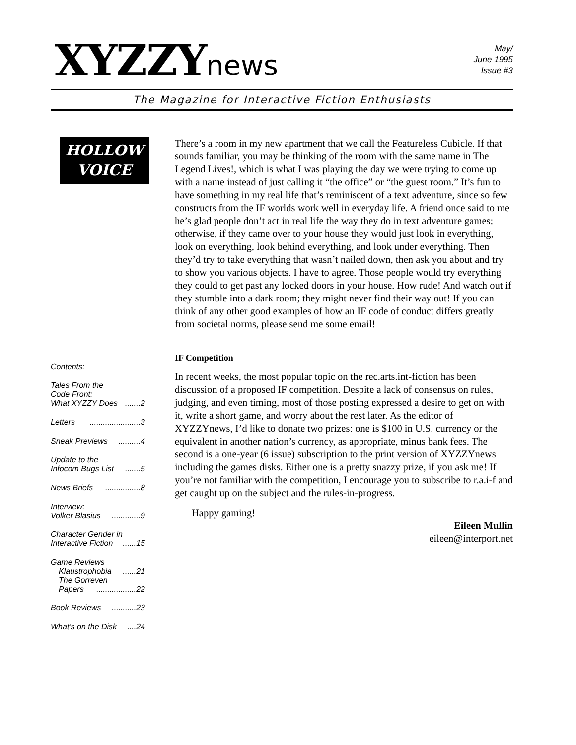XYZZYnews
May/
June 1995
Issue #3
The Magazine for Interactive Fiction Enthusiasts
HOLLOW
VOICE
Contents:
Tales From the
Code Front:
What XYZZY Does.......2
Letters.......................3
Sneak Previews..........4
Update to the
Infocom Bugs List.......5
News Briefs................8
Interview:
Volker Blasius.............9
Character Gender in
Interactive Fiction......15
Game Reviews
Klaustrophobia......21
The Gorreven
Papers..................22
Book Reviews...........23
What’s on the Disk....24
There’s a room in my new apartment that we call the Featureless Cubicle. If that sounds familiar, you may be thinking of the room with the same name in The Legend Lives!, which is what I was playing the day we were trying to come up with a name instead of just calling it “the office” or “the guest room.” It’s fun to have something in my real life that’s reminiscent of a text adventure, since so few constructs from the IF worlds work well in everyday life. A friend once said to me he’s glad people don’t act in real life the way they do in text adventure games; otherwise, if they came over to your house they would just look in everything, look on everything, look behind everything, and look under everything. Then they’d try to take everything that wasn’t nailed down, then ask you about and try to show you various objects. I have to agree. Those people would try everything they could to get past any locked doors in your house. How rude! And watch out if they stumble into a dark room; they might never find their way out! If you can think of any other good examples of how an IF code of conduct differs greatly from societal norms, please send me some email!
IF Competition
In recent weeks, the most popular topic on the rec.arts.int-fiction has been discussion of a proposed IF competition. Despite a lack of consensus on rules, judging, and even timing, most of those posting expressed a desire to get on with it, write a short game, and worry about the rest later. As the editor of XYZZYnews, I’d like to donate two prizes: one is $100 in U.S. currency or the equivalent in another nation’s currency, as appropriate, minus bank fees. The second is a one-year (6 issue) subscription to the print version of XYZZYnews including the games disks. Either one is a pretty snazzy prize, if you ask me! If you’re not familiar with the competition, I encourage you to subscribe to r.a.i-f and get caught up on the subject and the rules-in-progress.
Happy gaming!
Eileen Mullin
eileen@interport.net